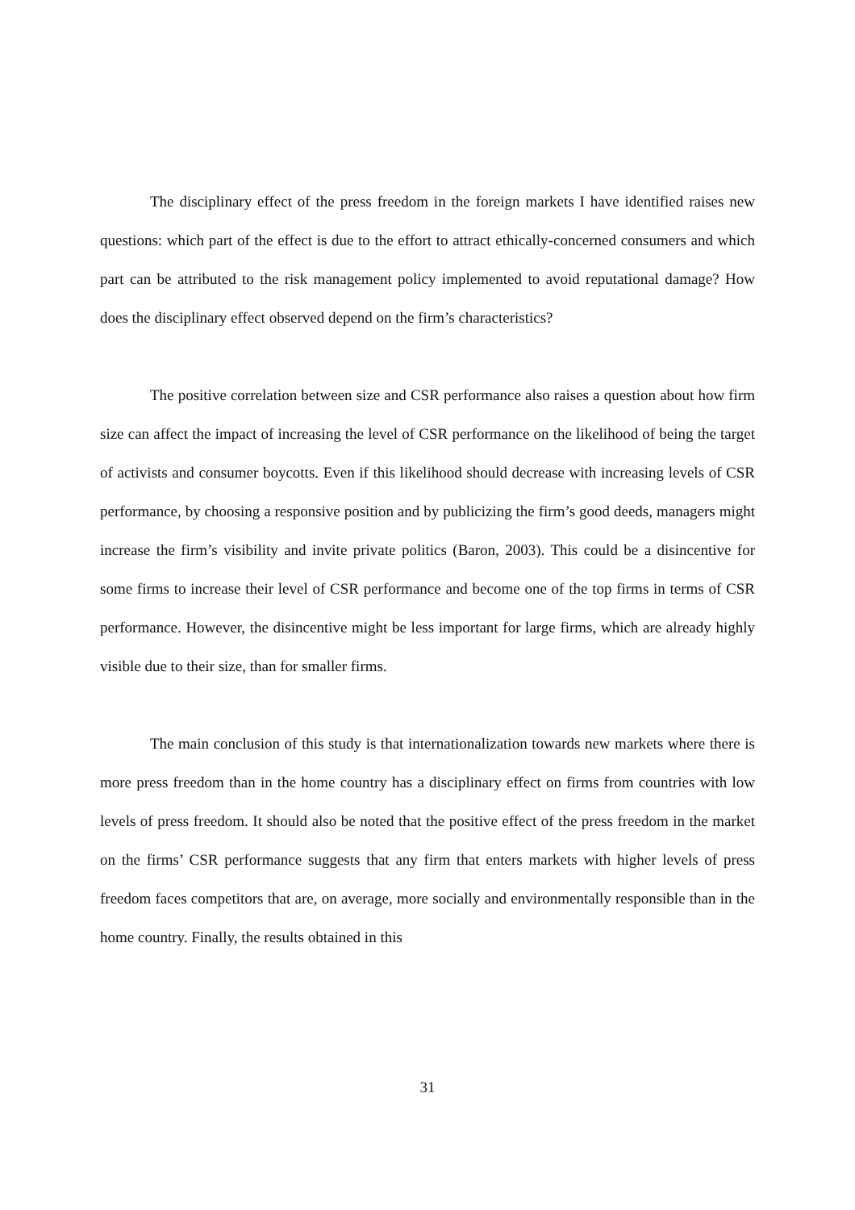The disciplinary effect of the press freedom in the foreign markets I have identified raises new questions: which part of the effect is due to the effort to attract ethically-concerned consumers and which part can be attributed to the risk management policy implemented to avoid reputational damage? How does the disciplinary effect observed depend on the firm’s characteristics?
The positive correlation between size and CSR performance also raises a question about how firm size can affect the impact of increasing the level of CSR performance on the likelihood of being the target of activists and consumer boycotts. Even if this likelihood should decrease with increasing levels of CSR performance, by choosing a responsive position and by publicizing the firm’s good deeds, managers might increase the firm’s visibility and invite private politics (Baron, 2003). This could be a disincentive for some firms to increase their level of CSR performance and become one of the top firms in terms of CSR performance. However, the disincentive might be less important for large firms, which are already highly visible due to their size, than for smaller firms.
The main conclusion of this study is that internationalization towards new markets where there is more press freedom than in the home country has a disciplinary effect on firms from countries with low levels of press freedom. It should also be noted that the positive effect of the press freedom in the market on the firms’ CSR performance suggests that any firm that enters markets with higher levels of press freedom faces competitors that are, on average, more socially and environmentally responsible than in the home country. Finally, the results obtained in this
31